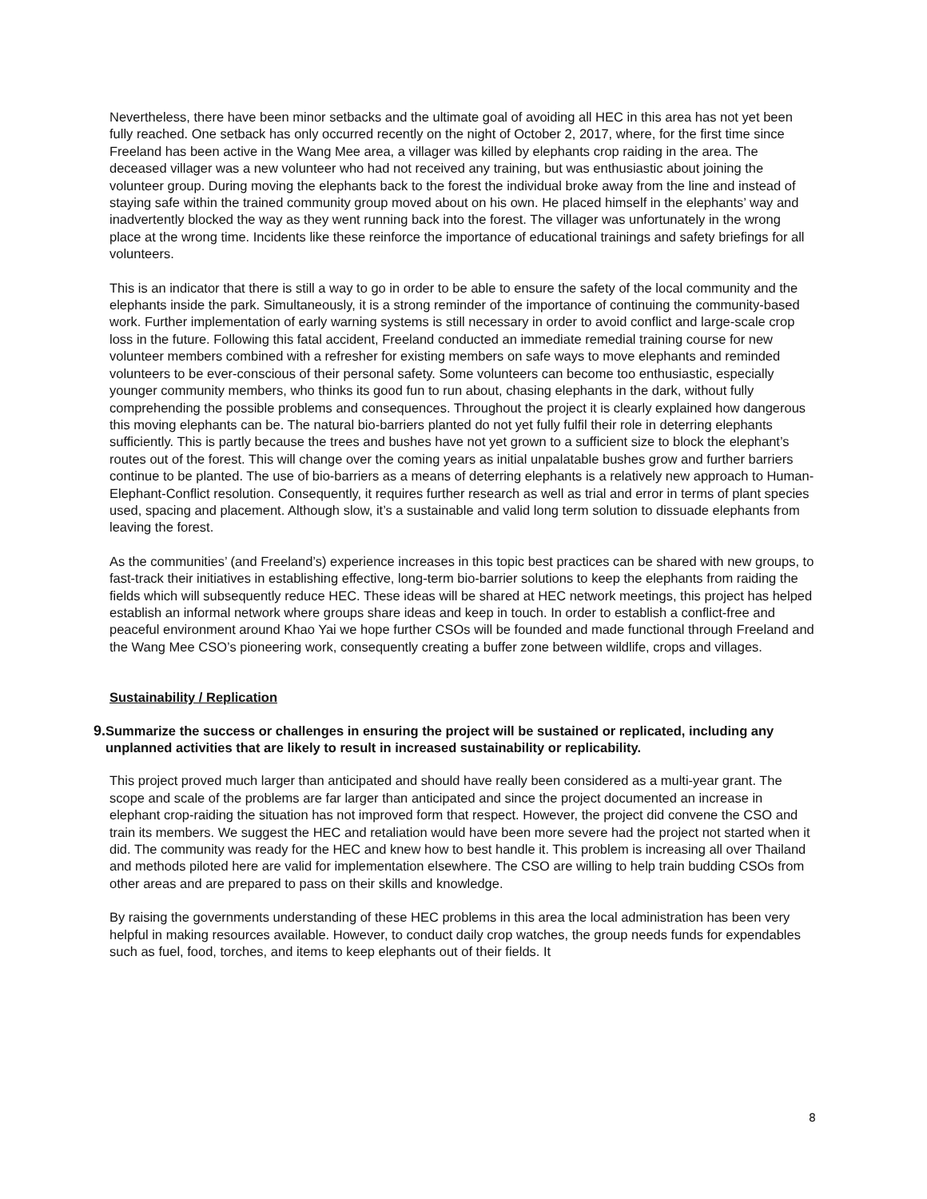Nevertheless, there have been minor setbacks and the ultimate goal of avoiding all HEC in this area has not yet been fully reached. One setback has only occurred recently on the night of October 2, 2017, where, for the first time since Freeland has been active in the Wang Mee area, a villager was killed by elephants crop raiding in the area. The deceased villager was a new volunteer who had not received any training, but was enthusiastic about joining the volunteer group. During moving the elephants back to the forest the individual broke away from the line and instead of staying safe within the trained community group moved about on his own. He placed himself in the elephants’ way and inadvertently blocked the way as they went running back into the forest. The villager was unfortunately in the wrong place at the wrong time. Incidents like these reinforce the importance of educational trainings and safety briefings for all volunteers.
This is an indicator that there is still a way to go in order to be able to ensure the safety of the local community and the elephants inside the park. Simultaneously, it is a strong reminder of the importance of continuing the community-based work. Further implementation of early warning systems is still necessary in order to avoid conflict and large-scale crop loss in the future. Following this fatal accident, Freeland conducted an immediate remedial training course for new volunteer members combined with a refresher for existing members on safe ways to move elephants and reminded volunteers to be ever-conscious of their personal safety. Some volunteers can become too enthusiastic, especially younger community members, who thinks its good fun to run about, chasing elephants in the dark, without fully comprehending the possible problems and consequences. Throughout the project it is clearly explained how dangerous this moving elephants can be. The natural bio-barriers planted do not yet fully fulfil their role in deterring elephants sufficiently. This is partly because the trees and bushes have not yet grown to a sufficient size to block the elephant’s routes out of the forest. This will change over the coming years as initial unpalatable bushes grow and further barriers continue to be planted. The use of bio-barriers as a means of deterring elephants is a relatively new approach to Human-Elephant-Conflict resolution. Consequently, it requires further research as well as trial and error in terms of plant species used, spacing and placement. Although slow, it’s a sustainable and valid long term solution to dissuade elephants from leaving the forest.
As the communities’ (and Freeland’s) experience increases in this topic best practices can be shared with new groups, to fast-track their initiatives in establishing effective, long-term bio-barrier solutions to keep the elephants from raiding the fields which will subsequently reduce HEC. These ideas will be shared at HEC network meetings, this project has helped establish an informal network where groups share ideas and keep in touch. In order to establish a conflict-free and peaceful environment around Khao Yai we hope further CSOs will be founded and made functional through Freeland and the Wang Mee CSO’s pioneering work, consequently creating a buffer zone between wildlife, crops and villages.
Sustainability / Replication
9. Summarize the success or challenges in ensuring the project will be sustained or replicated, including any unplanned activities that are likely to result in increased sustainability or replicability.
This project proved much larger than anticipated and should have really been considered as a multi-year grant. The scope and scale of the problems are far larger than anticipated and since the project documented an increase in elephant crop-raiding the situation has not improved form that respect. However, the project did convene the CSO and train its members. We suggest the HEC and retaliation would have been more severe had the project not started when it did. The community was ready for the HEC and knew how to best handle it. This problem is increasing all over Thailand and methods piloted here are valid for implementation elsewhere. The CSO are willing to help train budding CSOs from other areas and are prepared to pass on their skills and knowledge.
By raising the governments understanding of these HEC problems in this area the local administration has been very helpful in making resources available. However, to conduct daily crop watches, the group needs funds for expendables such as fuel, food, torches, and items to keep elephants out of their fields. It
8